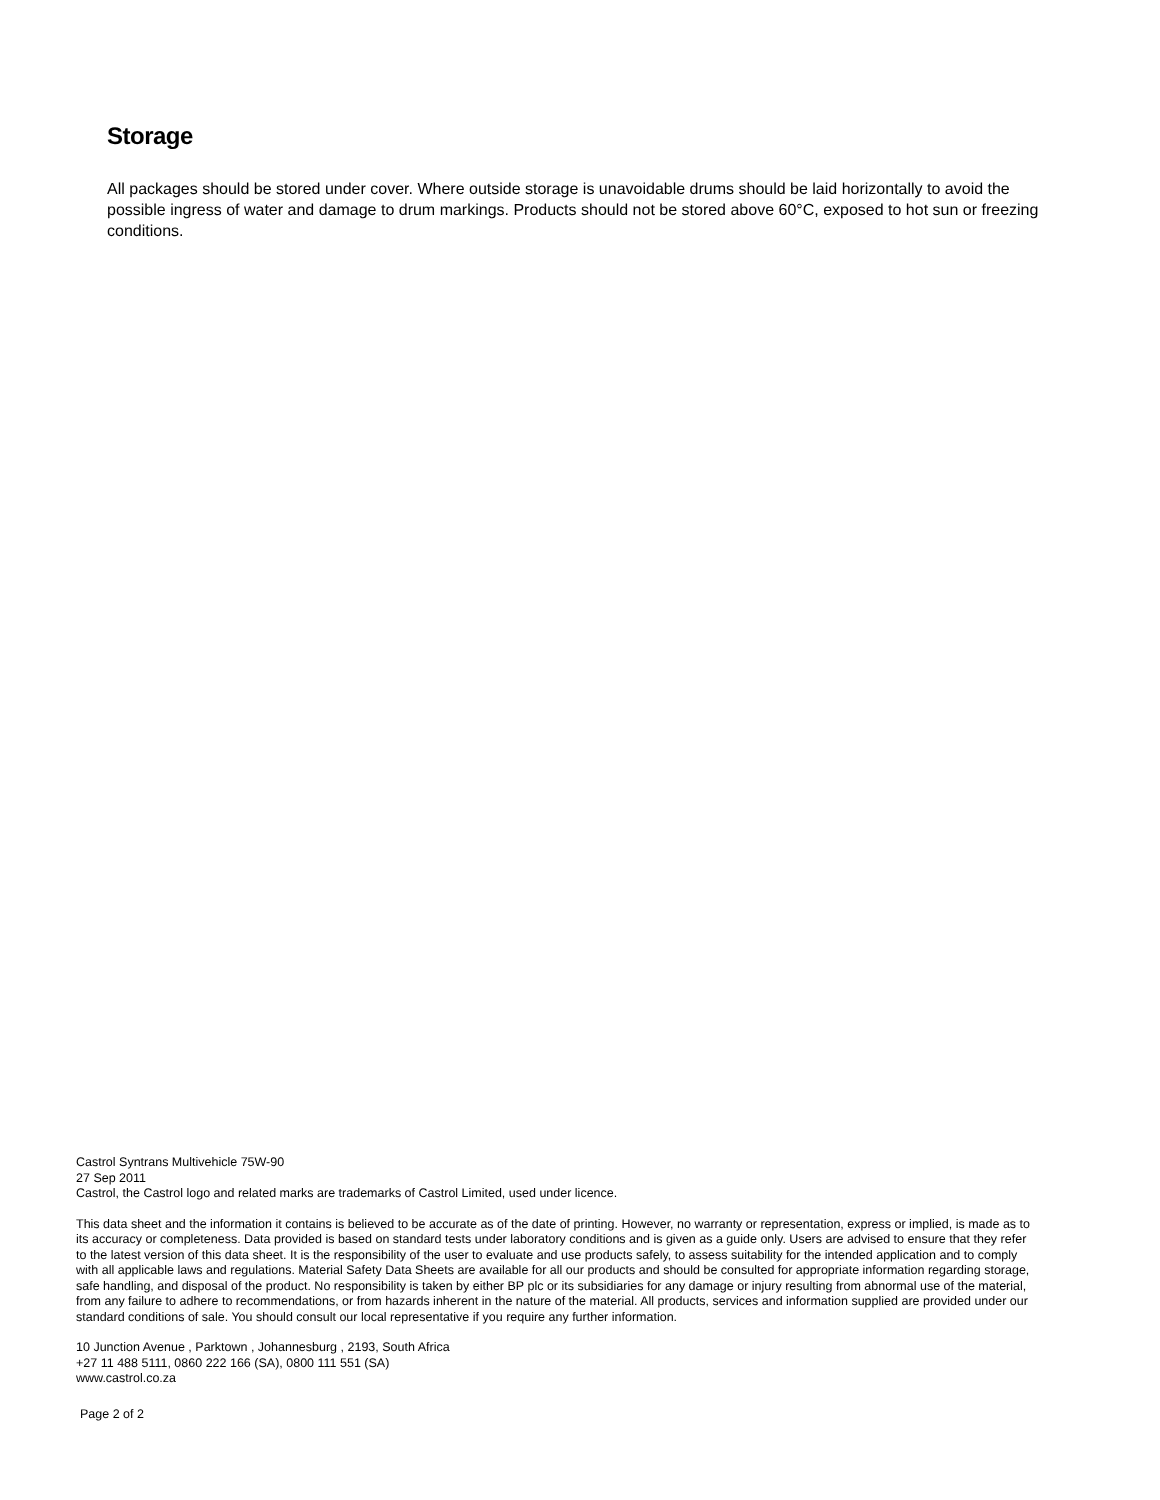Storage
All packages should be stored under cover. Where outside storage is unavoidable drums should be laid horizontally to avoid the possible ingress of water and damage to drum markings. Products should not be stored above 60°C, exposed to hot sun or freezing conditions.
Castrol Syntrans Multivehicle 75W-90
27 Sep 2011
Castrol, the Castrol logo and related marks are trademarks of Castrol Limited, used under licence.
This data sheet and the information it contains is believed to be accurate as of the date of printing. However, no warranty or representation, express or implied, is made as to its accuracy or completeness. Data provided is based on standard tests under laboratory conditions and is given as a guide only. Users are advised to ensure that they refer to the latest version of this data sheet. It is the responsibility of the user to evaluate and use products safely, to assess suitability for the intended application and to comply with all applicable laws and regulations. Material Safety Data Sheets are available for all our products and should be consulted for appropriate information regarding storage, safe handling, and disposal of the product. No responsibility is taken by either BP plc or its subsidiaries for any damage or injury resulting from abnormal use of the material, from any failure to adhere to recommendations, or from hazards inherent in the nature of the material. All products, services and information supplied are provided under our standard conditions of sale. You should consult our local representative if you require any further information.
10 Junction Avenue , Parktown , Johannesburg , 2193, South Africa
+27 11 488 5111, 0860 222 166 (SA), 0800 111 551 (SA)
www.castrol.co.za
Page 2 of 2